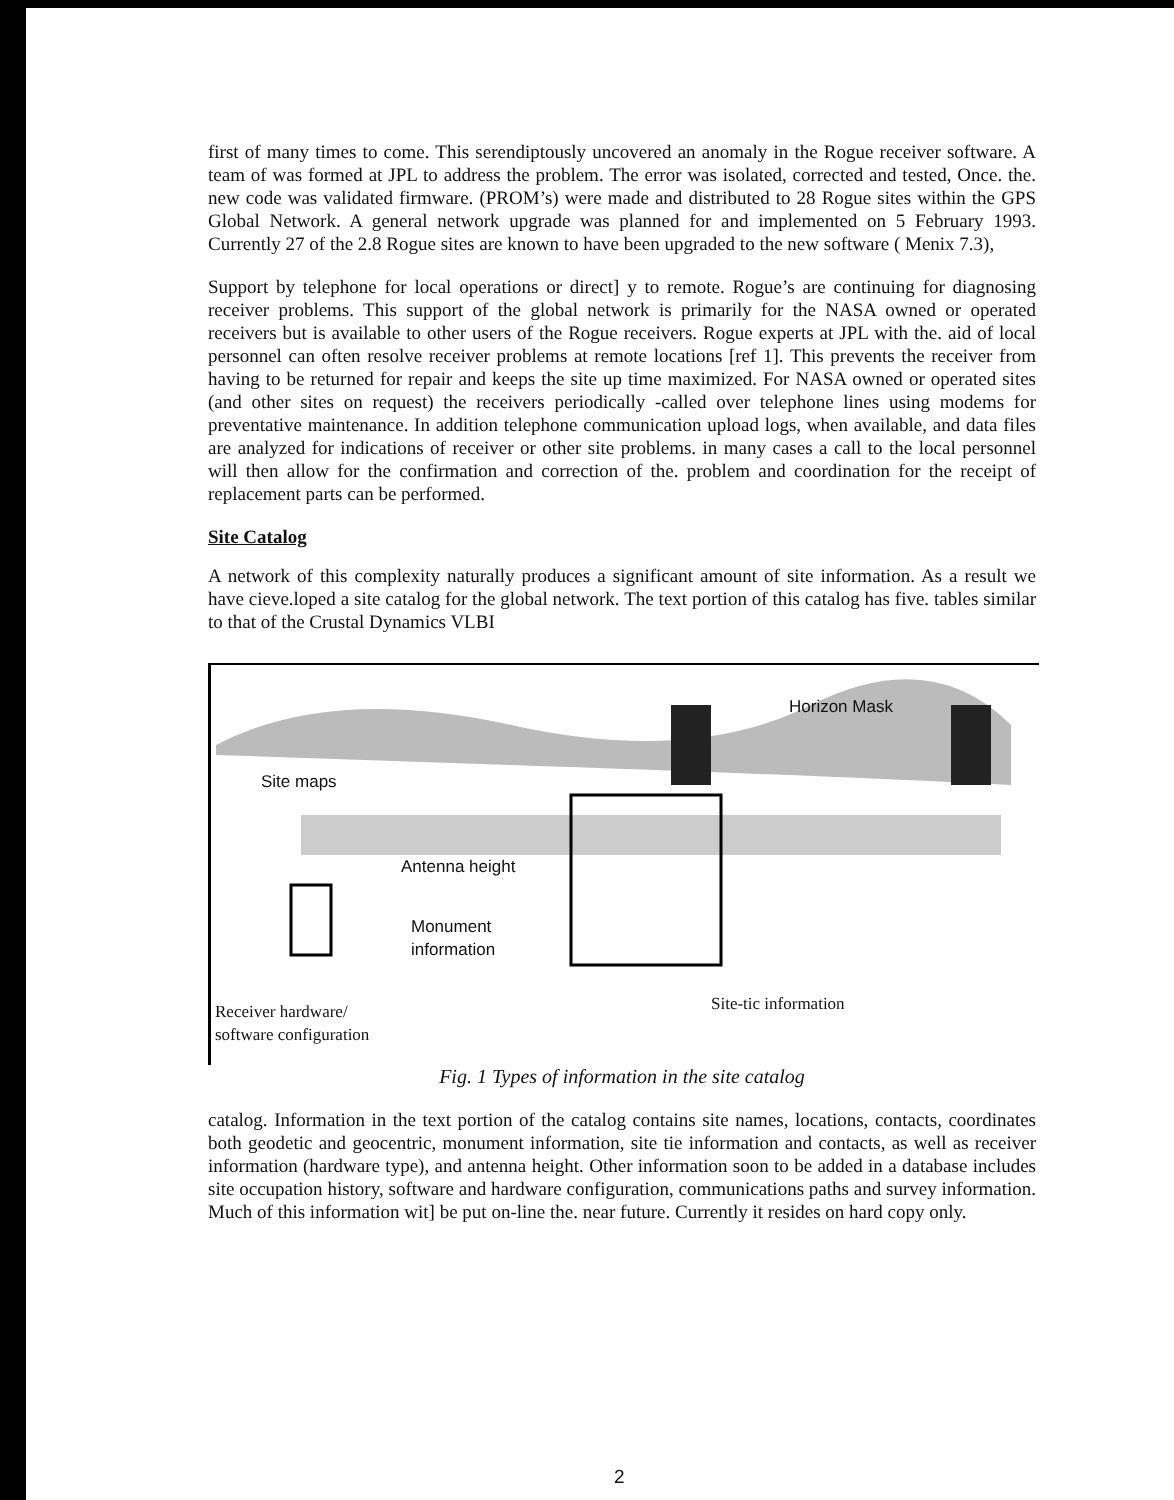first of many times to come. This serendiptously uncovered an anomaly in the Rogue receiver software. A team of was formed at JPL to address the problem. The error was isolated, corrected and tested, Once. the. new code was validated firmware. (PROM’s) were made and distributed to 28 Rogue sites within the GPS Global Network. A general network upgrade was planned for and implemented on 5 February 1993. Currently 27 of the 2.8 Rogue sites are known to have been upgraded to the new software ( Menix 7.3),
Support by telephone for local operations or direct] y to remote. Rogue’s are continuing for diagnosing receiver problems. This support of the global network is primarily for the NASA owned or operated receivers but is available to other users of the Rogue receivers. Rogue experts at JPL with the. aid of local personnel can often resolve receiver problems at remote locations [ref 1]. This prevents the receiver from having to be returned for repair and keeps the site up time maximized. For NASA owned or operated sites (and other sites on request) the receivers periodically -called over telephone lines using modems for preventative maintenance. In addition telephone communication upload logs, when available, and data files are analyzed for indications of receiver or other site problems. in many cases a call to the local personnel will then allow for the confirmation and correction of the. problem and coordination for the receipt of replacement parts can be performed.
Site Catalog
A network of this complexity naturally produces a significant amount of site information. As a result we have cieve.loped a site catalog for the global network. The text portion of this catalog has five. tables similar to that of the Crustal Dynamics VLBI
Horizon Mask
Site maps
Antenna height
Monument
information
Site-tic information
Receiver hardware/
software configuration
Fig. 1 Types of information in the site catalog
catalog. Information in the text portion of the catalog contains site names, locations, contacts, coordinates both geodetic and geocentric, monument information, site tie information and contacts, as well as receiver information (hardware type), and antenna height. Other information soon to be added in a database includes site occupation history, software and hardware configuration, communications paths and survey information. Much of this information wit] be put on-line the. near future. Currently it resides on hard copy only.
2